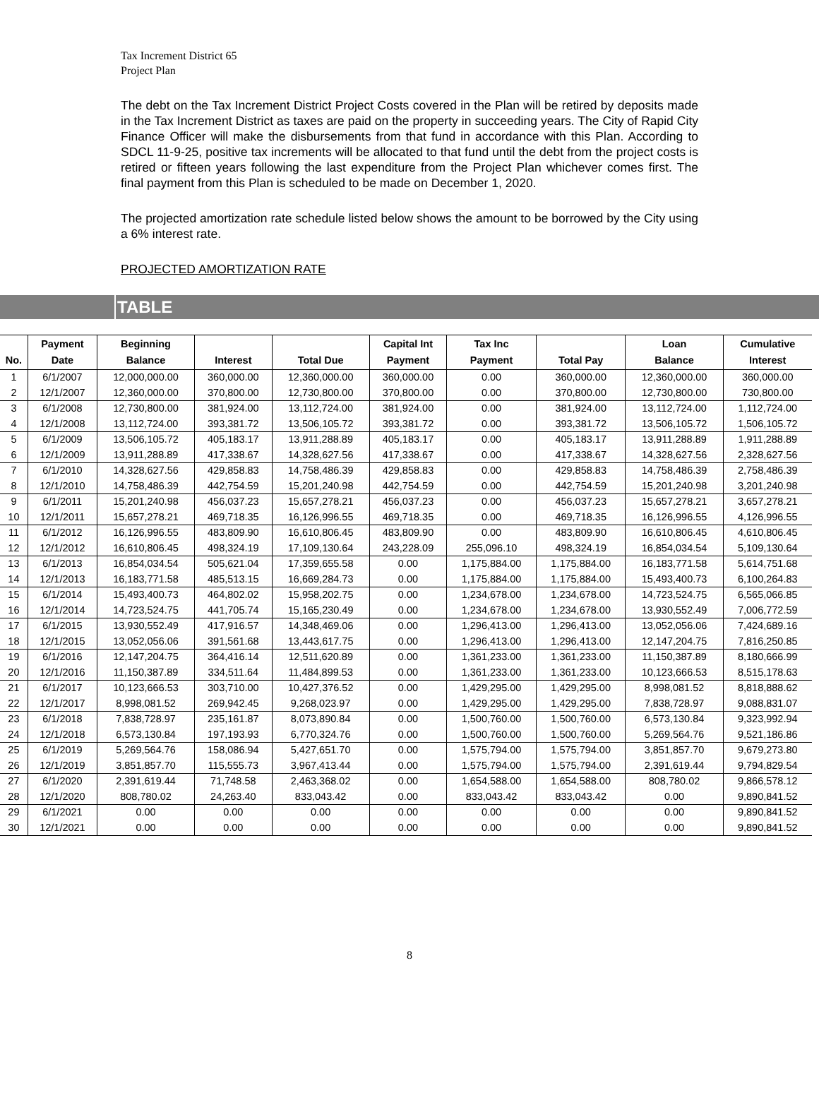Tax Increment District 65
Project Plan
The debt on the Tax Increment District Project Costs covered in the Plan will be retired by deposits made in the Tax Increment District as taxes are paid on the property in succeeding years. The City of Rapid City Finance Officer will make the disbursements from that fund in accordance with this Plan. According to SDCL 11-9-25, positive tax increments will be allocated to that fund until the debt from the project costs is retired or fifteen years following the last expenditure from the Project Plan whichever comes first. The final payment from this Plan is scheduled to be made on December 1, 2020.
The projected amortization rate schedule listed below shows the amount to be borrowed by the City using a 6% interest rate.
PROJECTED AMORTIZATION RATE
TABLE
| No. | Payment Date | Beginning Balance | Interest | Total Due | Capital Int Payment | Tax Inc Payment | Total Pay | Loan Balance | Cumulative Interest |
| --- | --- | --- | --- | --- | --- | --- | --- | --- | --- |
| 1 | 6/1/2007 | 12,000,000.00 | 360,000.00 | 12,360,000.00 | 360,000.00 | 0.00 | 360,000.00 | 12,360,000.00 | 360,000.00 |
| 2 | 12/1/2007 | 12,360,000.00 | 370,800.00 | 12,730,800.00 | 370,800.00 | 0.00 | 370,800.00 | 12,730,800.00 | 730,800.00 |
| 3 | 6/1/2008 | 12,730,800.00 | 381,924.00 | 13,112,724.00 | 381,924.00 | 0.00 | 381,924.00 | 13,112,724.00 | 1,112,724.00 |
| 4 | 12/1/2008 | 13,112,724.00 | 393,381.72 | 13,506,105.72 | 393,381.72 | 0.00 | 393,381.72 | 13,506,105.72 | 1,506,105.72 |
| 5 | 6/1/2009 | 13,506,105.72 | 405,183.17 | 13,911,288.89 | 405,183.17 | 0.00 | 405,183.17 | 13,911,288.89 | 1,911,288.89 |
| 6 | 12/1/2009 | 13,911,288.89 | 417,338.67 | 14,328,627.56 | 417,338.67 | 0.00 | 417,338.67 | 14,328,627.56 | 2,328,627.56 |
| 7 | 6/1/2010 | 14,328,627.56 | 429,858.83 | 14,758,486.39 | 429,858.83 | 0.00 | 429,858.83 | 14,758,486.39 | 2,758,486.39 |
| 8 | 12/1/2010 | 14,758,486.39 | 442,754.59 | 15,201,240.98 | 442,754.59 | 0.00 | 442,754.59 | 15,201,240.98 | 3,201,240.98 |
| 9 | 6/1/2011 | 15,201,240.98 | 456,037.23 | 15,657,278.21 | 456,037.23 | 0.00 | 456,037.23 | 15,657,278.21 | 3,657,278.21 |
| 10 | 12/1/2011 | 15,657,278.21 | 469,718.35 | 16,126,996.55 | 469,718.35 | 0.00 | 469,718.35 | 16,126,996.55 | 4,126,996.55 |
| 11 | 6/1/2012 | 16,126,996.55 | 483,809.90 | 16,610,806.45 | 483,809.90 | 0.00 | 483,809.90 | 16,610,806.45 | 4,610,806.45 |
| 12 | 12/1/2012 | 16,610,806.45 | 498,324.19 | 17,109,130.64 | 243,228.09 | 255,096.10 | 498,324.19 | 16,854,034.54 | 5,109,130.64 |
| 13 | 6/1/2013 | 16,854,034.54 | 505,621.04 | 17,359,655.58 | 0.00 | 1,175,884.00 | 1,175,884.00 | 16,183,771.58 | 5,614,751.68 |
| 14 | 12/1/2013 | 16,183,771.58 | 485,513.15 | 16,669,284.73 | 0.00 | 1,175,884.00 | 1,175,884.00 | 15,493,400.73 | 6,100,264.83 |
| 15 | 6/1/2014 | 15,493,400.73 | 464,802.02 | 15,958,202.75 | 0.00 | 1,234,678.00 | 1,234,678.00 | 14,723,524.75 | 6,565,066.85 |
| 16 | 12/1/2014 | 14,723,524.75 | 441,705.74 | 15,165,230.49 | 0.00 | 1,234,678.00 | 1,234,678.00 | 13,930,552.49 | 7,006,772.59 |
| 17 | 6/1/2015 | 13,930,552.49 | 417,916.57 | 14,348,469.06 | 0.00 | 1,296,413.00 | 1,296,413.00 | 13,052,056.06 | 7,424,689.16 |
| 18 | 12/1/2015 | 13,052,056.06 | 391,561.68 | 13,443,617.75 | 0.00 | 1,296,413.00 | 1,296,413.00 | 12,147,204.75 | 7,816,250.85 |
| 19 | 6/1/2016 | 12,147,204.75 | 364,416.14 | 12,511,620.89 | 0.00 | 1,361,233.00 | 1,361,233.00 | 11,150,387.89 | 8,180,666.99 |
| 20 | 12/1/2016 | 11,150,387.89 | 334,511.64 | 11,484,899.53 | 0.00 | 1,361,233.00 | 1,361,233.00 | 10,123,666.53 | 8,515,178.63 |
| 21 | 6/1/2017 | 10,123,666.53 | 303,710.00 | 10,427,376.52 | 0.00 | 1,429,295.00 | 1,429,295.00 | 8,998,081.52 | 8,818,888.62 |
| 22 | 12/1/2017 | 8,998,081.52 | 269,942.45 | 9,268,023.97 | 0.00 | 1,429,295.00 | 1,429,295.00 | 7,838,728.97 | 9,088,831.07 |
| 23 | 6/1/2018 | 7,838,728.97 | 235,161.87 | 8,073,890.84 | 0.00 | 1,500,760.00 | 1,500,760.00 | 6,573,130.84 | 9,323,992.94 |
| 24 | 12/1/2018 | 6,573,130.84 | 197,193.93 | 6,770,324.76 | 0.00 | 1,500,760.00 | 1,500,760.00 | 5,269,564.76 | 9,521,186.86 |
| 25 | 6/1/2019 | 5,269,564.76 | 158,086.94 | 5,427,651.70 | 0.00 | 1,575,794.00 | 1,575,794.00 | 3,851,857.70 | 9,679,273.80 |
| 26 | 12/1/2019 | 3,851,857.70 | 115,555.73 | 3,967,413.44 | 0.00 | 1,575,794.00 | 1,575,794.00 | 2,391,619.44 | 9,794,829.54 |
| 27 | 6/1/2020 | 2,391,619.44 | 71,748.58 | 2,463,368.02 | 0.00 | 1,654,588.00 | 1,654,588.00 | 808,780.02 | 9,866,578.12 |
| 28 | 12/1/2020 | 808,780.02 | 24,263.40 | 833,043.42 | 0.00 | 833,043.42 | 833,043.42 | 0.00 | 9,890,841.52 |
| 29 | 6/1/2021 | 0.00 | 0.00 | 0.00 | 0.00 | 0.00 | 0.00 | 0.00 | 9,890,841.52 |
| 30 | 12/1/2021 | 0.00 | 0.00 | 0.00 | 0.00 | 0.00 | 0.00 | 0.00 | 9,890,841.52 |
8